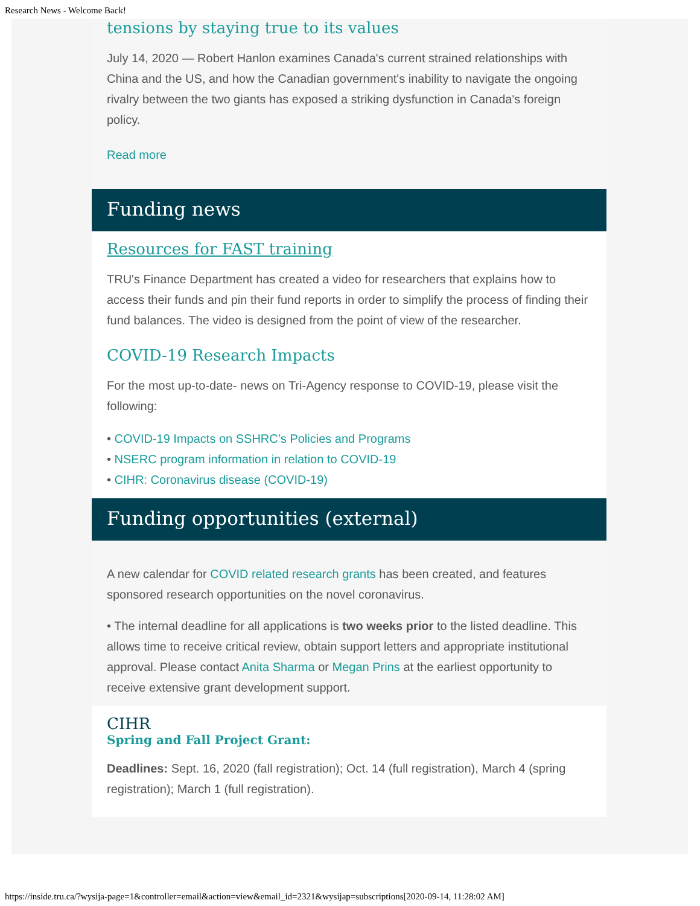Research News - Welcome Back!
tensions by staying true to its values
July 14, 2020 — Robert Hanlon examines Canada's current strained relationships with China and the US, and how the Canadian government's inability to navigate the ongoing rivalry between the two giants has exposed a striking dysfunction in Canada's foreign policy.
Read more
Funding news
Resources for FAST training
TRU's Finance Department has created a video for researchers that explains how to access their funds and pin their fund reports in order to simplify the process of finding their fund balances. The video is designed from the point of view of the researcher.
COVID-19 Research Impacts
For the most up-to-date- news on Tri-Agency response to COVID-19, please visit the following:
• COVID-19 Impacts on SSHRC’s Policies and Programs
• NSERC program information in relation to COVID-19
• CIHR: Coronavirus disease (COVID-19)
Funding opportunities (external)
A new calendar for COVID related research grants has been created, and features sponsored research opportunities on the novel coronavirus.
• The internal deadline for all applications is two weeks prior to the listed deadline. This allows time to receive critical review, obtain support letters and appropriate institutional approval. Please contact Anita Sharma or Megan Prins at the earliest opportunity to receive extensive grant development support.
CIHR
Spring and Fall Project Grant:
Deadlines: Sept. 16, 2020 (fall registration); Oct. 14 (full registration), March 4 (spring registration); March 1 (full registration).
https://inside.tru.ca/?wysija-page=1&controller=email&action=view&email_id=2321&wysijap=subscriptions[2020-09-14, 11:28:02 AM]